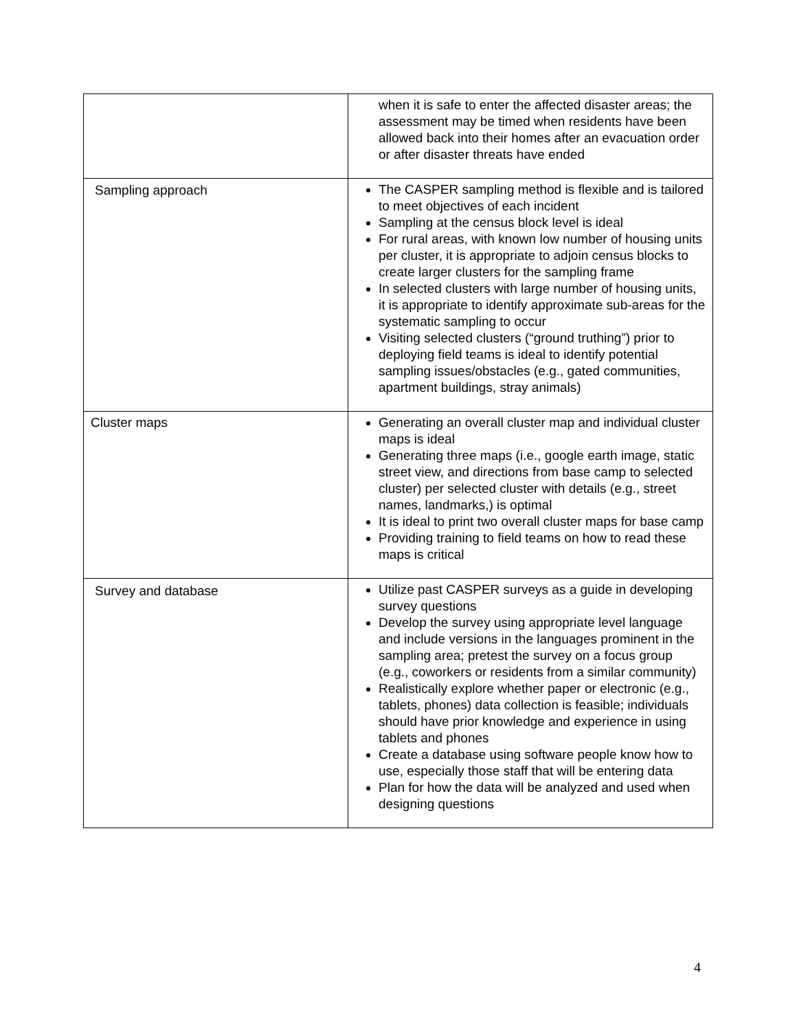| | when it is safe to enter the affected disaster areas; the assessment may be timed when residents have been allowed back into their homes after an evacuation order or after disaster threats have ended |
| Sampling approach | The CASPER sampling method is flexible and is tailored to meet objectives of each incident Sampling at the census block level is ideal For rural areas, with known low number of housing units per cluster, it is appropriate to adjoin census blocks to create larger clusters for the sampling frame In selected clusters with large number of housing units, it is appropriate to identify approximate sub-areas for the systematic sampling to occur Visiting selected clusters (“ground truthing”) prior to deploying field teams is ideal to identify potential sampling issues/obstacles (e.g., gated communities, apartment buildings, stray animals) |
| Cluster maps | Generating an overall cluster map and individual cluster maps is ideal Generating three maps (i.e., google earth image, static street view, and directions from base camp to selected cluster) per selected cluster with details (e.g., street names, landmarks,) is optimal It is ideal to print two overall cluster maps for base camp Providing training to field teams on how to read these maps is critical |
| Survey and database | Utilize past CASPER surveys as a guide in developing survey questions Develop the survey using appropriate level language and include versions in the languages prominent in the sampling area; pretest the survey on a focus group (e.g., coworkers or residents from a similar community) Realistically explore whether paper or electronic (e.g., tablets, phones) data collection is feasible; individuals should have prior knowledge and experience in using tablets and phones Create a database using software people know how to use, especially those staff that will be entering data Plan for how the data will be analyzed and used when designing questions |
4